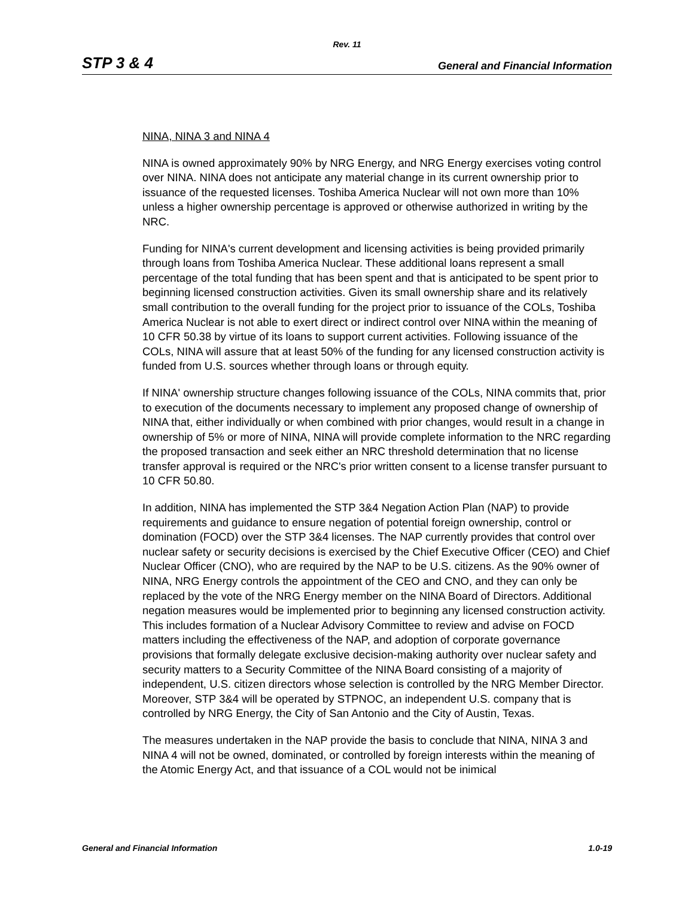Rev. 11
STP 3 & 4 General and Financial Information
NINA, NINA 3 and NINA 4
NINA is owned approximately 90% by NRG Energy, and NRG Energy exercises voting control over NINA. NINA does not anticipate any material change in its current ownership prior to issuance of the requested licenses. Toshiba America Nuclear will not own more than 10% unless a higher ownership percentage is approved or otherwise authorized in writing by the NRC.
Funding for NINA's current development and licensing activities is being provided primarily through loans from Toshiba America Nuclear. These additional loans represent a small percentage of the total funding that has been spent and that is anticipated to be spent prior to beginning licensed construction activities. Given its small ownership share and its relatively small contribution to the overall funding for the project prior to issuance of the COLs, Toshiba America Nuclear is not able to exert direct or indirect control over NINA within the meaning of 10 CFR 50.38 by virtue of its loans to support current activities. Following issuance of the COLs, NINA will assure that at least 50% of the funding for any licensed construction activity is funded from U.S. sources whether through loans or through equity.
If NINA' ownership structure changes following issuance of the COLs, NINA commits that, prior to execution of the documents necessary to implement any proposed change of ownership of NINA that, either individually or when combined with prior changes, would result in a change in ownership of 5% or more of NINA, NINA will provide complete information to the NRC regarding the proposed transaction and seek either an NRC threshold determination that no license transfer approval is required or the NRC's prior written consent to a license transfer pursuant to 10 CFR 50.80.
In addition, NINA has implemented the STP 3&4 Negation Action Plan (NAP) to provide requirements and guidance to ensure negation of potential foreign ownership, control or domination (FOCD) over the STP 3&4 licenses. The NAP currently provides that control over nuclear safety or security decisions is exercised by the Chief Executive Officer (CEO) and Chief Nuclear Officer (CNO), who are required by the NAP to be U.S. citizens. As the 90% owner of NINA, NRG Energy controls the appointment of the CEO and CNO, and they can only be replaced by the vote of the NRG Energy member on the NINA Board of Directors. Additional negation measures would be implemented prior to beginning any licensed construction activity. This includes formation of a Nuclear Advisory Committee to review and advise on FOCD matters including the effectiveness of the NAP, and adoption of corporate governance provisions that formally delegate exclusive decision-making authority over nuclear safety and security matters to a Security Committee of the NINA Board consisting of a majority of independent, U.S. citizen directors whose selection is controlled by the NRG Member Director. Moreover, STP 3&4 will be operated by STPNOC, an independent U.S. company that is controlled by NRG Energy, the City of San Antonio and the City of Austin, Texas.
The measures undertaken in the NAP provide the basis to conclude that NINA, NINA 3 and NINA 4 will not be owned, dominated, or controlled by foreign interests within the meaning of the Atomic Energy Act, and that issuance of a COL would not be inimical
General and Financial Information 1.0-19